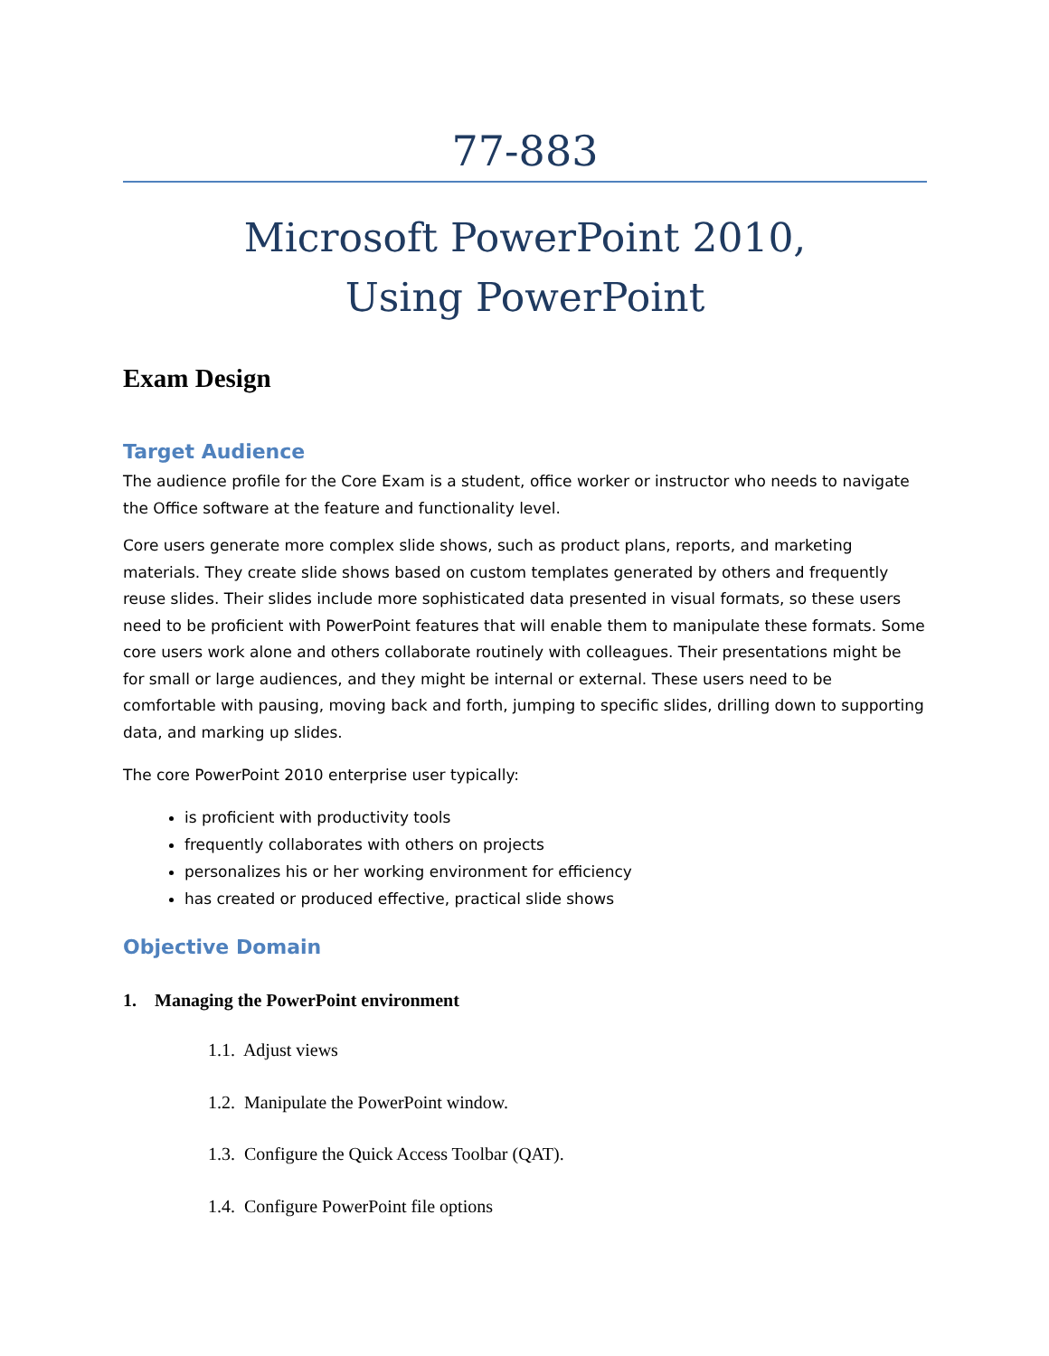77-883
Microsoft PowerPoint 2010,
Using PowerPoint
Exam Design
Target Audience
The audience profile for the Core Exam is a student, office worker or instructor who needs to navigate the Office software at the feature and functionality level.
Core users generate more complex slide shows, such as product plans, reports, and marketing materials. They create slide shows based on custom templates generated by others and frequently reuse slides. Their slides include more sophisticated data presented in visual formats, so these users need to be proficient with PowerPoint features that will enable them to manipulate these formats. Some core users work alone and others collaborate routinely with colleagues. Their presentations might be for small or large audiences, and they might be internal or external. These users need to be comfortable with pausing, moving back and forth, jumping to specific slides, drilling down to supporting data, and marking up slides.
The core PowerPoint 2010 enterprise user typically:
is proficient with productivity tools
frequently collaborates with others on projects
personalizes his or her working environment for efficiency
has created or produced effective, practical slide shows
Objective Domain
1. Managing the PowerPoint environment
1.1. Adjust views
1.2. Manipulate the PowerPoint window.
1.3. Configure the Quick Access Toolbar (QAT).
1.4. Configure PowerPoint file options